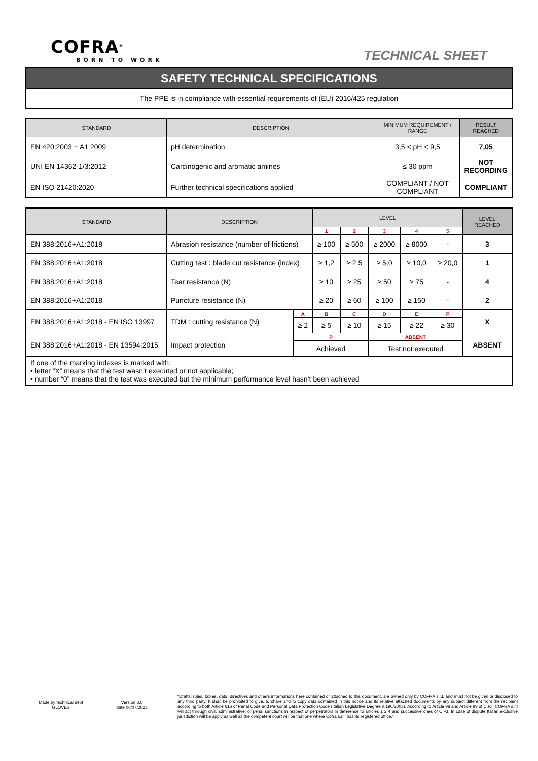COFRA<sup>®</sup>
BORN TO WORK
TECHNICAL SHEET
SAFETY TECHNICAL SPECIFICATIONS
The PPE is in compliance with essential requirements of (EU) 2016/425 regulation
| STANDARD | DESCRIPTION | MINIMUM REQUIREMENT / RANGE | RESULT REACHED |
| --- | --- | --- | --- |
| EN 420:2003 + A1 2009 | pH determination | 3,5 < pH < 9,5 | 7,05 |
| UNI EN 14362-1/3:2012 | Carcinogenic and aromatic amines | ≤ 30 ppm | NOT RECORDING |
| EN ISO 21420:2020 | Further technical specifications applied | COMPLIANT / NOT COMPLIANT | COMPLIANT |
| STANDARD | DESCRIPTION | | LEVEL | | | | | LEVEL REACHED |
| --- | --- | --- | --- | --- | --- | --- | --- | --- |
| | | | 1 | 2 | 3 | 4 | 5 | |
| EN 388:2016+A1:2018 | Abrasion resistance (number of frictions) | | ≥ 100 | ≥ 500 | ≥ 2000 | ≥ 8000 | - | 3 |
| EN 388:2016+A1:2018 | Cutting test : blade cut resistance (index) | | ≥ 1,2 | ≥ 2,5 | ≥ 5,0 | ≥ 10,0 | ≥ 20,0 | 1 |
| EN 388:2016+A1:2018 | Tear resistance (N) | | ≥ 10 | ≥ 25 | ≥ 50 | ≥ 75 | - | 4 |
| EN 388:2016+A1:2018 | Puncture resistance (N) | | ≥ 20 | ≥ 60 | ≥ 100 | ≥ 150 | - | 2 |
| EN 388:2016+A1:2018 - EN ISO 13997 | TDM : cutting resistance (N) | A | B | C | D | E | F | X |
| | | ≥ 2 | ≥ 5 | ≥ 10 | ≥ 15 | ≥ 22 | ≥ 30 | |
| EN 388:2016+A1:2018 - EN 13594:2015 | Impact protection | P | | | ABSENT | | | ABSENT |
| | | Achieved | | | Test not executed | | | |
| If one of the marking indexes is marked with: • letter “X” means that the test wasn’t executed or not applicable; • number “0” means that the test was executed but the minimum performance level hasn’t been achieved | | | | | | | | |
Made by technical dept
GLOVES
Version 8.0
date 06/07/2023
"Drafts, rules, tables, data, directives and others informations here contained or attached to this document, are owned only by COFRA s.r.l. and must not be given or disclosed to any third party. It shall be prohibited to give, to share and to copy data contained in this notice and its relative attached documents by any subject different from the recipient according to both Article 616 of Penal Code and Personal Data Protection Code (Italian Legislative Degree n.196/2003). According to Article 98 and Article 99 of C.P.I, COFRA s.r.l will act through civil, administrative, or penal sanctions in respect of perpetrators in deference to articles 1 2 4 and successive ones of C.P.I. In case of dispute Italian exclusive jurisdiction will be apply as well as the competent court will be that one where Cofra s.r.l. has its registered office.”